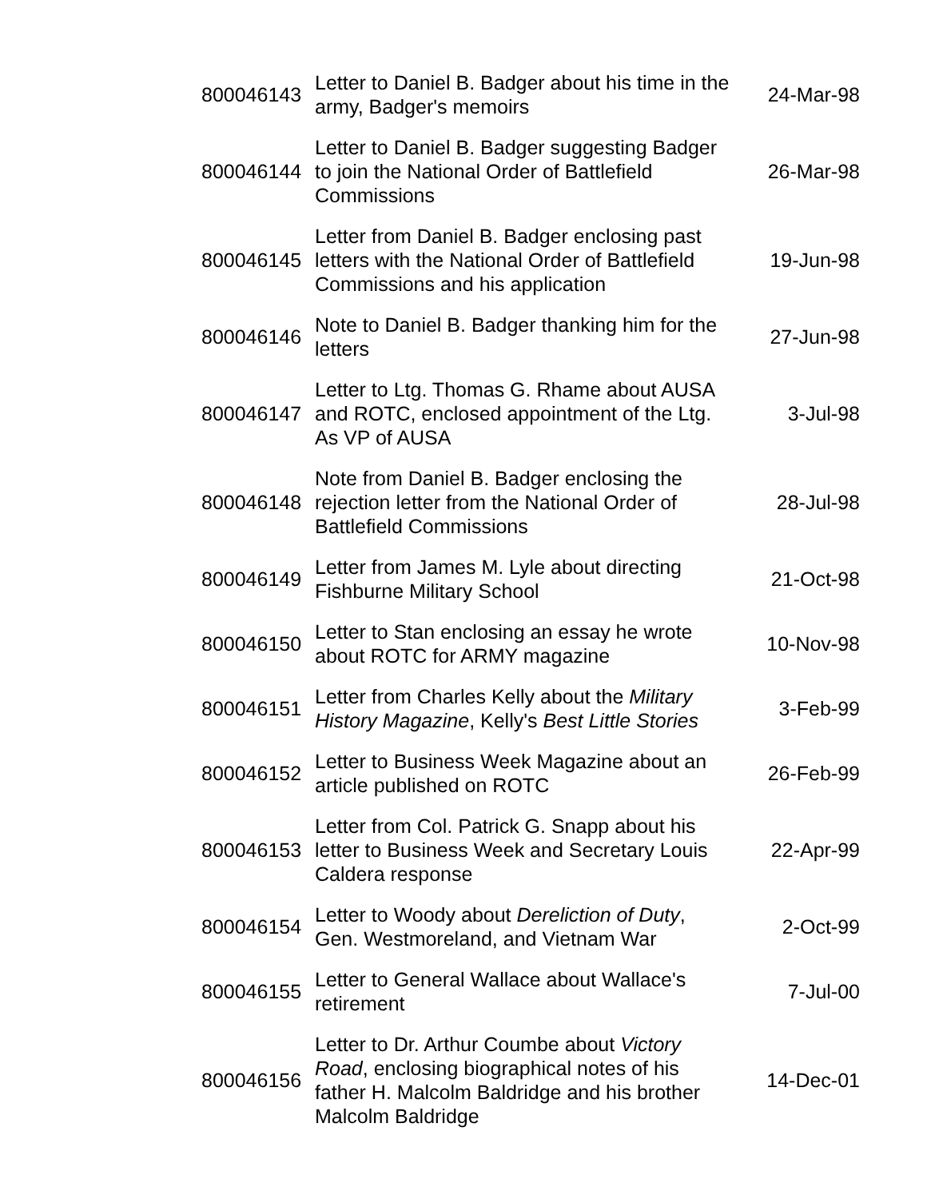| 800046143 | Letter to Daniel B. Badger about his time in the army, Badger's memoirs | 24-Mar-98 |
| 800046144 | Letter to Daniel B. Badger suggesting Badger to join the National Order of Battlefield Commissions | 26-Mar-98 |
| 800046145 | Letter from Daniel B. Badger enclosing past letters with the National Order of Battlefield Commissions and his application | 19-Jun-98 |
| 800046146 | Note to Daniel B. Badger thanking him for the letters | 27-Jun-98 |
| 800046147 | Letter to Ltg. Thomas G. Rhame about AUSA and ROTC, enclosed appointment of the Ltg. As VP of AUSA | 3-Jul-98 |
| 800046148 | Note from Daniel B. Badger enclosing the rejection letter from the National Order of Battlefield Commissions | 28-Jul-98 |
| 800046149 | Letter from James M. Lyle about directing Fishburne Military School | 21-Oct-98 |
| 800046150 | Letter to Stan enclosing an essay he wrote about ROTC for ARMY magazine | 10-Nov-98 |
| 800046151 | Letter from Charles Kelly about the Military History Magazine , Kelly's Best Little Stories | 3-Feb-99 |
| 800046152 | Letter to Business Week Magazine about an article published on ROTC | 26-Feb-99 |
| 800046153 | Letter from Col. Patrick G. Snapp about his letter to Business Week and Secretary Louis Caldera response | 22-Apr-99 |
| 800046154 | Letter to Woody about Dereliction of Duty , Gen. Westmoreland, and Vietnam War | 2-Oct-99 |
| 800046155 | Letter to General Wallace about Wallace's retirement | 7-Jul-00 |
| 800046156 | Letter to Dr. Arthur Coumbe about Victory Road , enclosing biographical notes of his father H. Malcolm Baldridge and his brother Malcolm Baldridge | 14-Dec-01 |